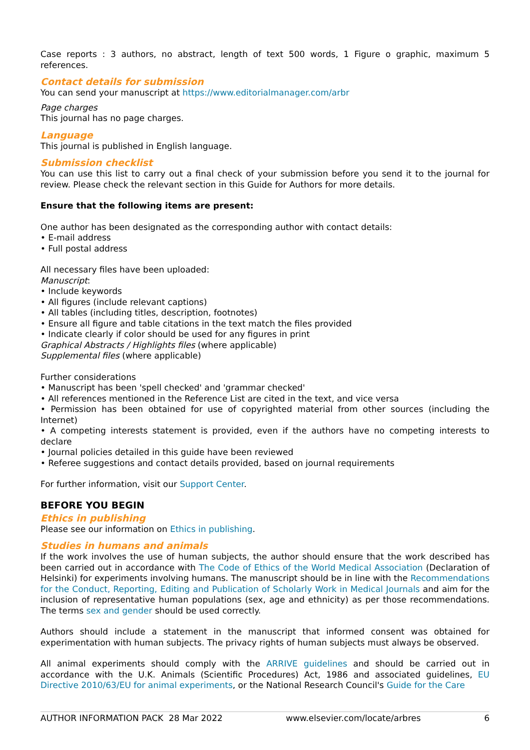Case reports : 3 authors, no abstract, length of text 500 words, 1 Figure o graphic, maximum 5 references.
Contact details for submission
You can send your manuscript at https://www.editorialmanager.com/arbr
Page charges
This journal has no page charges.
Language
This journal is published in English language.
Submission checklist
You can use this list to carry out a final check of your submission before you send it to the journal for review. Please check the relevant section in this Guide for Authors for more details.
Ensure that the following items are present:
One author has been designated as the corresponding author with contact details:
• E-mail address
• Full postal address
All necessary files have been uploaded:
Manuscript:
• Include keywords
• All figures (include relevant captions)
• All tables (including titles, description, footnotes)
• Ensure all figure and table citations in the text match the files provided
• Indicate clearly if color should be used for any figures in print
Graphical Abstracts / Highlights files (where applicable)
Supplemental files (where applicable)
Further considerations
• Manuscript has been 'spell checked' and 'grammar checked'
• All references mentioned in the Reference List are cited in the text, and vice versa
• Permission has been obtained for use of copyrighted material from other sources (including the Internet)
• A competing interests statement is provided, even if the authors have no competing interests to declare
• Journal policies detailed in this guide have been reviewed
• Referee suggestions and contact details provided, based on journal requirements
For further information, visit our Support Center.
BEFORE YOU BEGIN
Ethics in publishing
Please see our information on Ethics in publishing.
Studies in humans and animals
If the work involves the use of human subjects, the author should ensure that the work described has been carried out in accordance with The Code of Ethics of the World Medical Association (Declaration of Helsinki) for experiments involving humans. The manuscript should be in line with the Recommendations for the Conduct, Reporting, Editing and Publication of Scholarly Work in Medical Journals and aim for the inclusion of representative human populations (sex, age and ethnicity) as per those recommendations. The terms sex and gender should be used correctly.
Authors should include a statement in the manuscript that informed consent was obtained for experimentation with human subjects. The privacy rights of human subjects must always be observed.
All animal experiments should comply with the ARRIVE guidelines and should be carried out in accordance with the U.K. Animals (Scientific Procedures) Act, 1986 and associated guidelines, EU Directive 2010/63/EU for animal experiments, or the National Research Council's Guide for the Care
AUTHOR INFORMATION PACK 28 Mar 2022 www.elsevier.com/locate/arbres 6